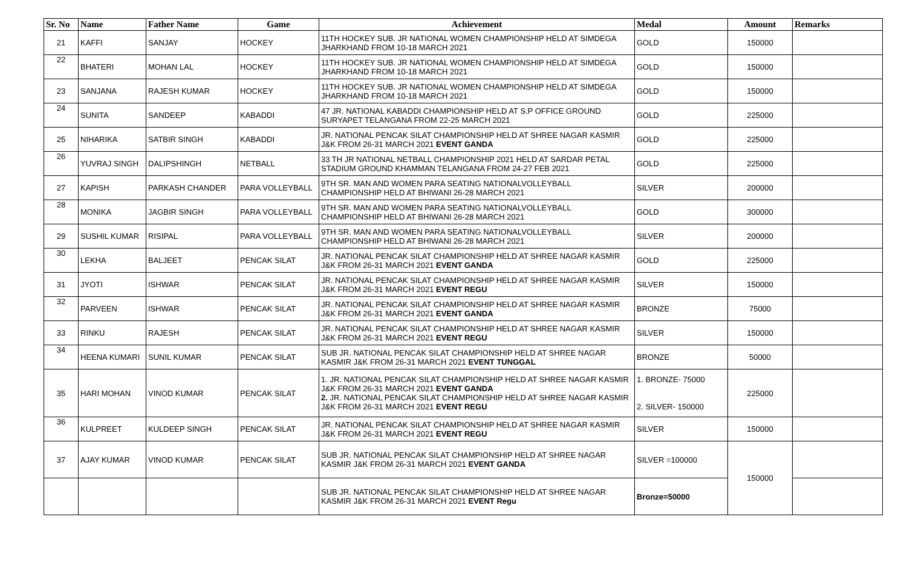| Sr. No | Name | Father Name | Game | Achievement | Medal | Amount | Remarks |
| --- | --- | --- | --- | --- | --- | --- | --- |
| 21 | KAFFI | SANJAY | HOCKEY | 11TH HOCKEY SUB. JR NATIONAL WOMEN CHAMPIONSHIP HELD AT SIMDEGA JHARKHAND FROM 10-18 MARCH 2021 | GOLD | 150000 | |
| 22 | BHATERI | MOHAN LAL | HOCKEY | 11TH HOCKEY SUB. JR NATIONAL WOMEN CHAMPIONSHIP HELD AT SIMDEGA JHARKHAND FROM 10-18 MARCH 2021 | GOLD | 150000 | |
| 23 | SANJANA | RAJESH KUMAR | HOCKEY | 11TH HOCKEY SUB. JR NATIONAL WOMEN CHAMPIONSHIP HELD AT SIMDEGA JHARKHAND FROM 10-18 MARCH 2021 | GOLD | 150000 | |
| 24 | SUNITA | SANDEEP | KABADDI | 47 JR. NATIONAL KABADDI CHAMPIONSHIP HELD AT S.P OFFICE GROUND SURYAPET TELANGANA FROM 22-25 MARCH 2021 | GOLD | 225000 | |
| 25 | NIHARIKA | SATBIR SINGH | KABADDI | JR. NATIONAL PENCAK SILAT CHAMPIONSHIP HELD AT SHREE NAGAR KASMIR J&K FROM 26-31 MARCH 2021 EVENT GANDA | GOLD | 225000 | |
| 26 | YUVRAJ SINGH | DALIPSHINGH | NETBALL | 33 TH JR NATIONAL NETBALL CHAMPIONSHIP 2021 HELD AT SARDAR PETAL STADIUM GROUND KHAMMAN TELANGANA FROM 24-27 FEB 2021 | GOLD | 225000 | |
| 27 | KAPISH | PARKASH CHANDER | PARA VOLLEYBALL | 9TH SR. MAN AND WOMEN PARA SEATING NATIONALVOLLEYBALL CHAMPIONSHIP HELD AT BHIWANI 26-28 MARCH 2021 | SILVER | 200000 | |
| 28 | MONIKA | JAGBIR SINGH | PARA VOLLEYBALL | 9TH SR. MAN AND WOMEN PARA SEATING NATIONALVOLLEYBALL CHAMPIONSHIP HELD AT BHIWANI 26-28 MARCH 2021 | GOLD | 300000 | |
| 29 | SUSHIL KUMAR | RISIPAL | PARA VOLLEYBALL | 9TH SR. MAN AND WOMEN PARA SEATING NATIONALVOLLEYBALL CHAMPIONSHIP HELD AT BHIWANI 26-28 MARCH 2021 | SILVER | 200000 | |
| 30 | LEKHA | BALJEET | PENCAK SILAT | JR. NATIONAL PENCAK SILAT CHAMPIONSHIP HELD AT SHREE NAGAR KASMIR J&K FROM 26-31 MARCH 2021 EVENT GANDA | GOLD | 225000 | |
| 31 | JYOTI | ISHWAR | PENCAK SILAT | JR. NATIONAL PENCAK SILAT CHAMPIONSHIP HELD AT SHREE NAGAR KASMIR J&K FROM 26-31 MARCH 2021 EVENT REGU | SILVER | 150000 | |
| 32 | PARVEEN | ISHWAR | PENCAK SILAT | JR. NATIONAL PENCAK SILAT CHAMPIONSHIP HELD AT SHREE NAGAR KASMIR J&K FROM 26-31 MARCH 2021 EVENT GANDA | BRONZE | 75000 | |
| 33 | RINKU | RAJESH | PENCAK SILAT | JR. NATIONAL PENCAK SILAT CHAMPIONSHIP HELD AT SHREE NAGAR KASMIR J&K FROM 26-31 MARCH 2021 EVENT REGU | SILVER | 150000 | |
| 34 | HEENA KUMARI | SUNIL KUMAR | PENCAK SILAT | SUB JR. NATIONAL PENCAK SILAT CHAMPIONSHIP HELD AT SHREE NAGAR KASMIR J&K FROM 26-31 MARCH 2021 EVENT TUNGGAL | BRONZE | 50000 | |
| 35 | HARI MOHAN | VINOD KUMAR | PENCAK SILAT | 1. JR. NATIONAL PENCAK SILAT CHAMPIONSHIP HELD AT SHREE NAGAR KASMIR J&K FROM 26-31 MARCH 2021 EVENT GANDA 2. JR. NATIONAL PENCAK SILAT CHAMPIONSHIP HELD AT SHREE NAGAR KASMIR J&K FROM 26-31 MARCH 2021 EVENT REGU | 1. BRONZE- 75000 2. SILVER- 150000 | 225000 | |
| 36 | KULPREET | KULDEEP SINGH | PENCAK SILAT | JR. NATIONAL PENCAK SILAT CHAMPIONSHIP HELD AT SHREE NAGAR KASMIR J&K FROM 26-31 MARCH 2021 EVENT REGU | SILVER | 150000 | |
| 37 | AJAY KUMAR | VINOD KUMAR | PENCAK SILAT | SUB JR. NATIONAL PENCAK SILAT CHAMPIONSHIP HELD AT SHREE NAGAR KASMIR J&K FROM 26-31 MARCH 2021 EVENT GANDA | SILVER =100000 | 150000 | |
| | | | | SUB JR. NATIONAL PENCAK SILAT CHAMPIONSHIP HELD AT SHREE NAGAR KASMIR J&K FROM 26-31 MARCH 2021 EVENT Regu | Bronze=50000 | | |